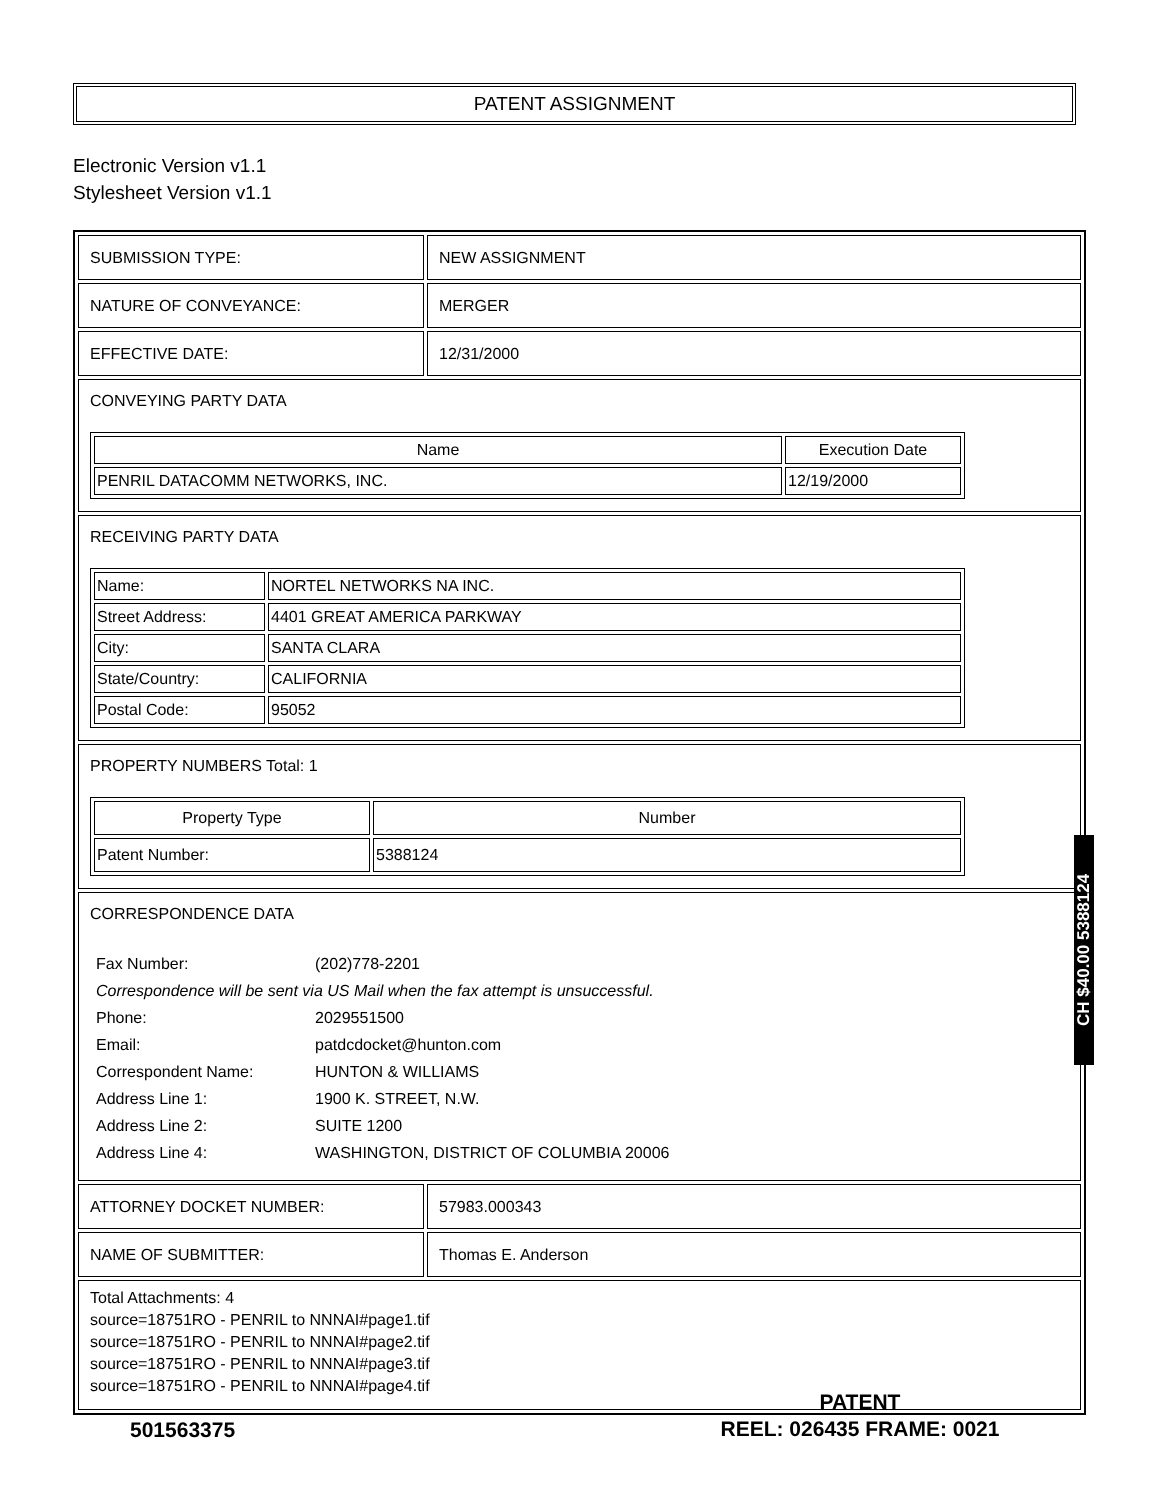PATENT ASSIGNMENT
Electronic Version v1.1
Stylesheet Version v1.1
SUBMISSION TYPE: NEW ASSIGNMENT
NATURE OF CONVEYANCE: MERGER
EFFECTIVE DATE: 12/31/2000
CONVEYING PARTY DATA
| Name | Execution Date |
| --- | --- |
| PENRIL DATACOMM NETWORKS, INC. | 12/19/2000 |
RECEIVING PARTY DATA
| Name: | NORTEL NETWORKS NA INC. |
| Street Address: | 4401 GREAT AMERICA PARKWAY |
| City: | SANTA CLARA |
| State/Country: | CALIFORNIA |
| Postal Code: | 95052 |
PROPERTY NUMBERS Total: 1
| Property Type | Number |
| --- | --- |
| Patent Number: | 5388124 |
CORRESPONDENCE DATA
| Fax Number: | (202)778-2201 |
| Correspondence will be sent via US Mail when the fax attempt is unsuccessful. | |
| Phone: | 2029551500 |
| Email: | patdcdocket@hunton.com |
| Correspondent Name: | HUNTON & WILLIAMS |
| Address Line 1: | 1900 K. STREET, N.W. |
| Address Line 2: | SUITE 1200 |
| Address Line 4: | WASHINGTON, DISTRICT OF COLUMBIA 20006 |
ATTORNEY DOCKET NUMBER: 57983.000343
NAME OF SUBMITTER: Thomas E. Anderson
Total Attachments: 4
source=18751RO - PENRIL to NNNAI#page1.tif
source=18751RO - PENRIL to NNNAI#page2.tif
source=18751RO - PENRIL to NNNAI#page3.tif
source=18751RO - PENRIL to NNNAI#page4.tif
CH $40.00 5388124
501563375
PATENT
REEL: 026435 FRAME: 0021